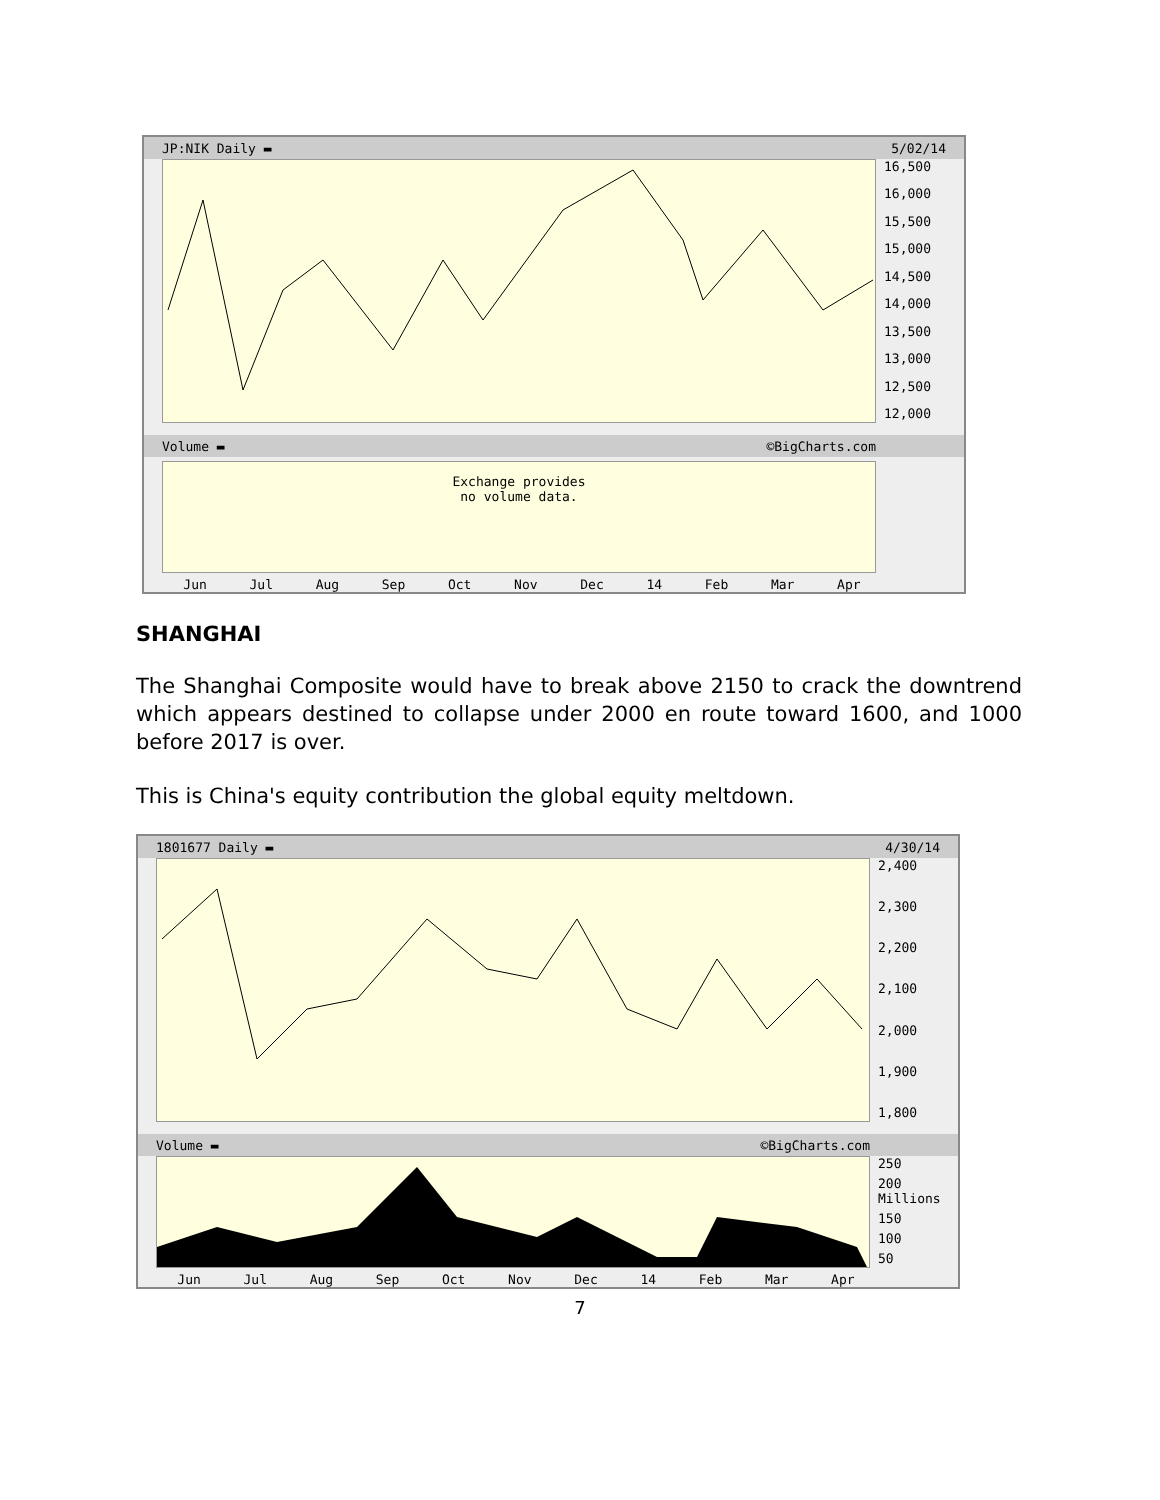JP:NIK Daily ▬ 5/02/14
16,500
16,000
15,500
15,000
14,500
14,000
13,500
13,000
12,500
12,000
Volume ▬ ©BigCharts.com
Exchange provides
no volume data.
Jun Jul Aug Sep Oct Nov Dec 14 Feb Mar Apr
SHANGHAI
The Shanghai Composite would have to break above 2150 to crack the downtrend which appears destined to collapse under 2000 en route toward 1600, and 1000 before 2017 is over.
This is China's equity contribution the global equity meltdown.
1801677 Daily ▬ 4/30/14
2,400
2,300
2,200
2,100
2,000
1,900
1,800
Volume ▬ ©BigCharts.com
250
200 Millions
150
100
50
Jun Jul Aug Sep Oct Nov Dec 14 Feb Mar Apr
7